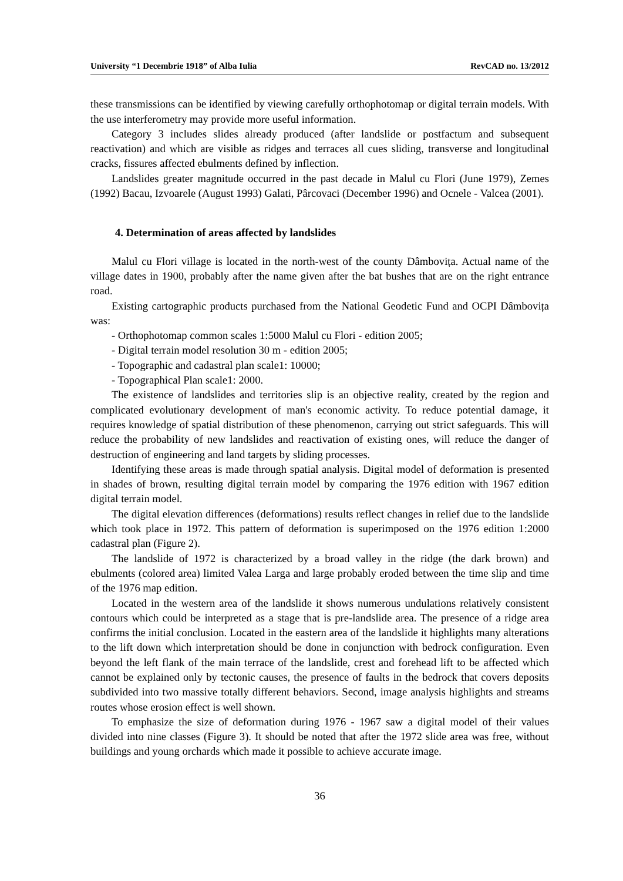University “1 Decembrie 1918” of Alba Iulia RevCAD no. 13/2012
these transmissions can be identified by viewing carefully orthophotomap or digital terrain models. With the use interferometry may provide more useful information.
Category 3 includes slides already produced (after landslide or postfactum and subsequent reactivation) and which are visible as ridges and terraces all cues sliding, transverse and longitudinal cracks, fissures affected ebulments defined by inflection.
Landslides greater magnitude occurred in the past decade in Malul cu Flori (June 1979), Zemes (1992) Bacau, Izvoarele (August 1993) Galati, Pârcovaci (December 1996) and Ocnele - Valcea (2001).
4. Determination of areas affected by landslides
Malul cu Flori village is located in the north-west of the county Dâmbovița. Actual name of the village dates in 1900, probably after the name given after the bat bushes that are on the right entrance road.
Existing cartographic products purchased from the National Geodetic Fund and OCPI Dâmbovița was:
- Orthophotomap common scales 1:5000 Malul cu Flori - edition 2005;
- Digital terrain model resolution 30 m - edition 2005;
- Topographic and cadastral plan scale1: 10000;
- Topographical Plan scale1: 2000.
The existence of landslides and territories slip is an objective reality, created by the region and complicated evolutionary development of man's economic activity. To reduce potential damage, it requires knowledge of spatial distribution of these phenomenon, carrying out strict safeguards. This will reduce the probability of new landslides and reactivation of existing ones, will reduce the danger of destruction of engineering and land targets by sliding processes.
Identifying these areas is made through spatial analysis. Digital model of deformation is presented in shades of brown, resulting digital terrain model by comparing the 1976 edition with 1967 edition digital terrain model.
The digital elevation differences (deformations) results reflect changes in relief due to the landslide which took place in 1972. This pattern of deformation is superimposed on the 1976 edition 1:2000 cadastral plan (Figure 2).
The landslide of 1972 is characterized by a broad valley in the ridge (the dark brown) and ebulments (colored area) limited Valea Larga and large probably eroded between the time slip and time of the 1976 map edition.
Located in the western area of the landslide it shows numerous undulations relatively consistent contours which could be interpreted as a stage that is pre-landslide area. The presence of a ridge area confirms the initial conclusion. Located in the eastern area of the landslide it highlights many alterations to the lift down which interpretation should be done in conjunction with bedrock configuration. Even beyond the left flank of the main terrace of the landslide, crest and forehead lift to be affected which cannot be explained only by tectonic causes, the presence of faults in the bedrock that covers deposits subdivided into two massive totally different behaviors. Second, image analysis highlights and streams routes whose erosion effect is well shown.
To emphasize the size of deformation during 1976 - 1967 saw a digital model of their values divided into nine classes (Figure 3). It should be noted that after the 1972 slide area was free, without buildings and young orchards which made it possible to achieve accurate image.
36